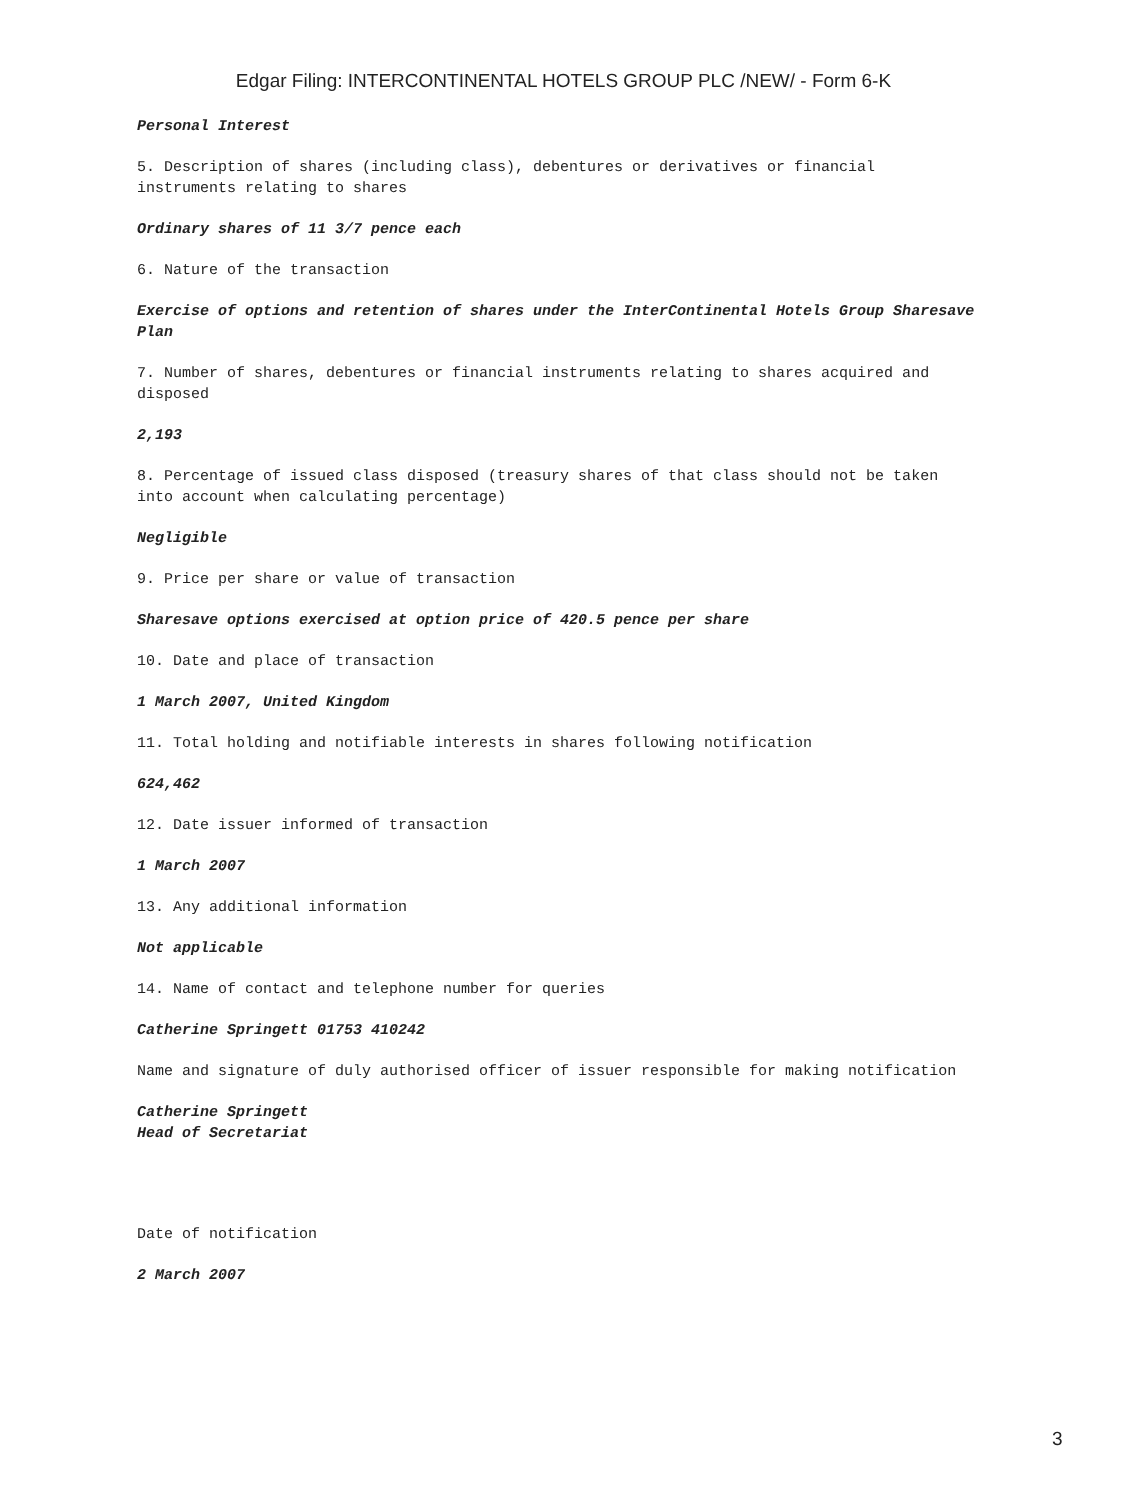Edgar Filing: INTERCONTINENTAL HOTELS GROUP PLC /NEW/ - Form 6-K
Personal Interest
5. Description of shares (including class), debentures or derivatives or financial instruments relating to shares
Ordinary shares of 11 3/7 pence each
6. Nature of the transaction
Exercise of options and retention of shares under the InterContinental Hotels Group Sharesave Plan
7. Number of shares, debentures or financial instruments relating to shares acquired and disposed
2,193
8. Percentage of issued class disposed (treasury shares of that class should not be taken into account when calculating percentage)
Negligible
9. Price per share or value of transaction
Sharesave options exercised at option price of 420.5 pence per share
10. Date and place of transaction
1 March 2007, United Kingdom
11. Total holding and notifiable interests in shares following notification
624,462
12. Date issuer informed of transaction
1 March 2007
13. Any additional information
Not applicable
14. Name of contact and telephone number for queries
Catherine Springett 01753 410242
Name and signature of duly authorised officer of issuer responsible for making notification
Catherine Springett
Head of Secretariat
Date of notification
2 March 2007
3